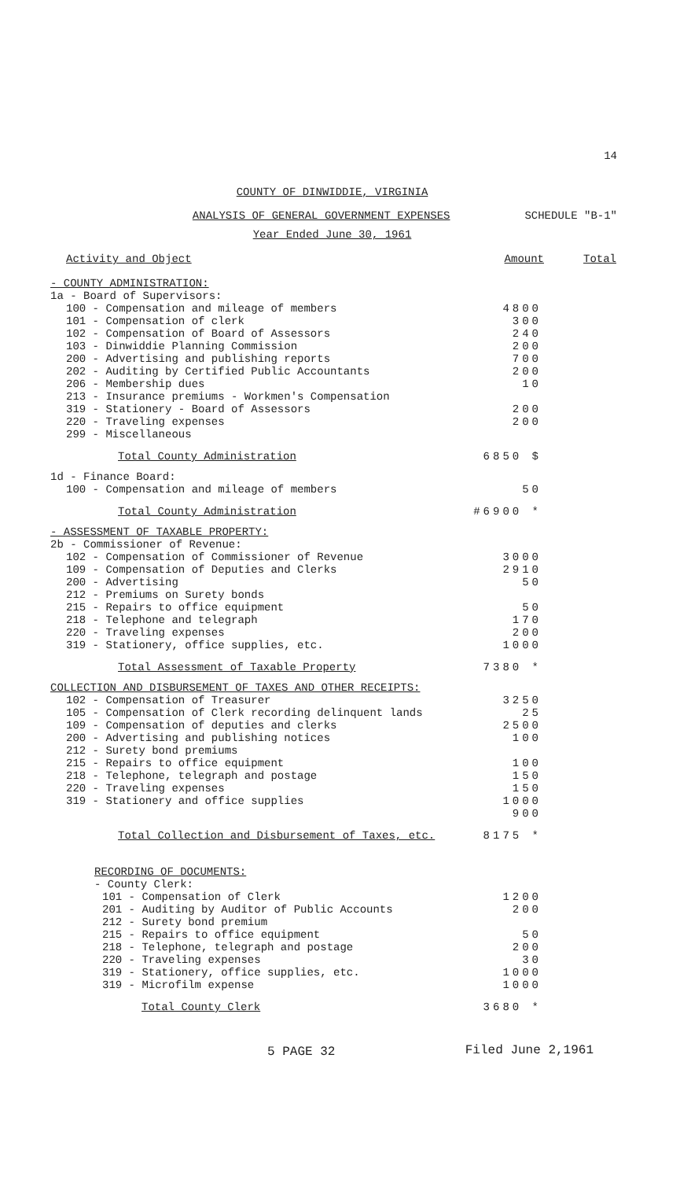14
COUNTY OF DINWIDDIE, VIRGINIA
ANALYSIS OF GENERAL GOVERNMENT EXPENSES SCHEDULE "B-1"
Year Ended June 30, 1961
| Activity and Object | Amount | Total |
| --- | --- | --- |
| - COUNTY ADMINISTRATION: | | |
| 1a - Board of Supervisors: | | |
| 100 - Compensation and mileage of members | 4800 | |
| 101 - Compensation of clerk | 300 | |
| 102 - Compensation of Board of Assessors | 240 | |
| 103 - Dinwiddie Planning Commission | 200 | |
| 200 - Advertising and publishing reports | 700 | |
| 202 - Auditing by Certified Public Accountants | 200 | |
| 206 - Membership dues | 10 | |
| 213 - Insurance premiums - Workmen's Compensation | | |
| 319 - Stationery - Board of Assessors | 200 | |
| 220 - Traveling expenses | 200 | |
| 299 - Miscellaneous | | |
| Total County Administration | 6850 $ | |
| 1d - Finance Board: | | |
| 100 - Compensation and mileage of members | 50 | |
| Total County Administration | #6900 * | |
| - ASSESSMENT OF TAXABLE PROPERTY: | | |
| 2b - Commissioner of Revenue: | | |
| 102 - Compensation of Commissioner of Revenue | 3000 | |
| 109 - Compensation of Deputies and Clerks | 2910 | |
| 200 - Advertising | 50 | |
| 212 - Premiums on Surety bonds | | |
| 215 - Repairs to office equipment | 50 | |
| 218 - Telephone and telegraph | 170 | |
| 220 - Traveling expenses | 200 | |
| 319 - Stationery, office supplies, etc. | 1000 | |
| Total Assessment of Taxable Property | 7380 * | |
| COLLECTION AND DISBURSEMENT OF TAXES AND OTHER RECEIPTS: | | |
| 102 - Compensation of Treasurer | 3250 | |
| 105 - Compensation of Clerk recording delinquent lands | 25 | |
| 109 - Compensation of deputies and clerks | 2500 | |
| 200 - Advertising and publishing notices | 100 | |
| 212 - Surety bond premiums | | |
| 215 - Repairs to office equipment | 100 | |
| 218 - Telephone, telegraph and postage | 150 | |
| 220 - Traveling expenses | 150 | |
| 319 - Stationery and office supplies | 1000 | |
| | 900 | |
| Total Collection and Disbursement of Taxes, etc. | 8175 * | |
| RECORDING OF DOCUMENTS: | | |
| - County Clerk: | | |
| 101 - Compensation of Clerk | 1200 | |
| 201 - Auditing by Auditor of Public Accounts | 200 | |
| 212 - Surety bond premium | | |
| 215 - Repairs to office equipment | 50 | |
| 218 - Telephone, telegraph and postage | 200 | |
| 220 - Traveling expenses | 30 | |
| 319 - Stationery, office supplies, etc. | 1000 | |
| 319 - Microfilm expense | 1000 | |
| Total County Clerk | 3680 * | |
5 PAGE 32
Filed June 2,1961